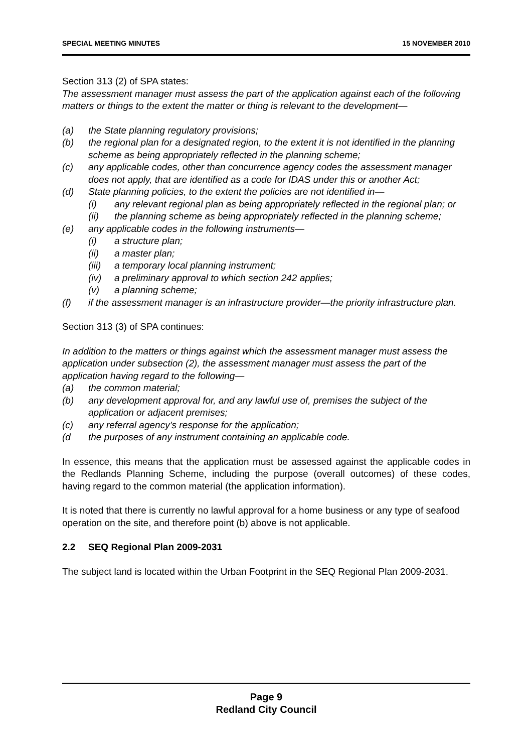SPECIAL MEETING MINUTES 15 NOVEMBER 2010
Section 313 (2) of SPA states:
The assessment manager must assess the part of the application against each of the following matters or things to the extent the matter or thing is relevant to the development—
(a) the State planning regulatory provisions;
(b) the regional plan for a designated region, to the extent it is not identified in the planning scheme as being appropriately reflected in the planning scheme;
(c) any applicable codes, other than concurrence agency codes the assessment manager does not apply, that are identified as a code for IDAS under this or another Act;
(d) State planning policies, to the extent the policies are not identified in—
(i) any relevant regional plan as being appropriately reflected in the regional plan; or
(ii) the planning scheme as being appropriately reflected in the planning scheme;
(e) any applicable codes in the following instruments—
(i) a structure plan;
(ii) a master plan;
(iii) a temporary local planning instrument;
(iv) a preliminary approval to which section 242 applies;
(v) a planning scheme;
(f) if the assessment manager is an infrastructure provider—the priority infrastructure plan.
Section 313 (3) of SPA continues:
In addition to the matters or things against which the assessment manager must assess the application under subsection (2), the assessment manager must assess the part of the application having regard to the following—
(a) the common material;
(b) any development approval for, and any lawful use of, premises the subject of the application or adjacent premises;
(c) any referral agency’s response for the application;
(d the purposes of any instrument containing an applicable code.
In essence, this means that the application must be assessed against the applicable codes in the Redlands Planning Scheme, including the purpose (overall outcomes) of these codes, having regard to the common material (the application information).
It is noted that there is currently no lawful approval for a home business or any type of seafood operation on the site, and therefore point (b) above is not applicable.
2.2 SEQ Regional Plan 2009-2031
The subject land is located within the Urban Footprint in the SEQ Regional Plan 2009-2031.
Page 9
Redland City Council